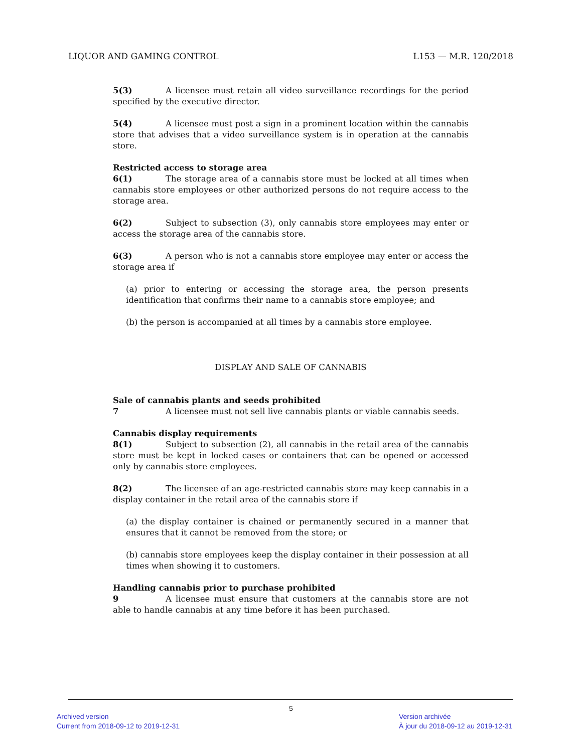LIQUOR AND GAMING CONTROL L153 — M.R. 120/2018
5(3) A licensee must retain all video surveillance recordings for the period specified by the executive director.
5(4) A licensee must post a sign in a prominent location within the cannabis store that advises that a video surveillance system is in operation at the cannabis store.
Restricted access to storage area
6(1) The storage area of a cannabis store must be locked at all times when cannabis store employees or other authorized persons do not require access to the storage area.
6(2) Subject to subsection (3), only cannabis store employees may enter or access the storage area of the cannabis store.
6(3) A person who is not a cannabis store employee may enter or access the storage area if
(a) prior to entering or accessing the storage area, the person presents identification that confirms their name to a cannabis store employee; and
(b) the person is accompanied at all times by a cannabis store employee.
DISPLAY AND SALE OF CANNABIS
Sale of cannabis plants and seeds prohibited
7 A licensee must not sell live cannabis plants or viable cannabis seeds.
Cannabis display requirements
8(1) Subject to subsection (2), all cannabis in the retail area of the cannabis store must be kept in locked cases or containers that can be opened or accessed only by cannabis store employees.
8(2) The licensee of an age-restricted cannabis store may keep cannabis in a display container in the retail area of the cannabis store if
(a) the display container is chained or permanently secured in a manner that ensures that it cannot be removed from the store; or
(b) cannabis store employees keep the display container in their possession at all times when showing it to customers.
Handling cannabis prior to purchase prohibited
9 A licensee must ensure that customers at the cannabis store are not able to handle cannabis at any time before it has been purchased.
5
Archived version
Current from 2018-09-12 to 2019-12-31
Version archivée
À jour du 2018-09-12 au 2019-12-31